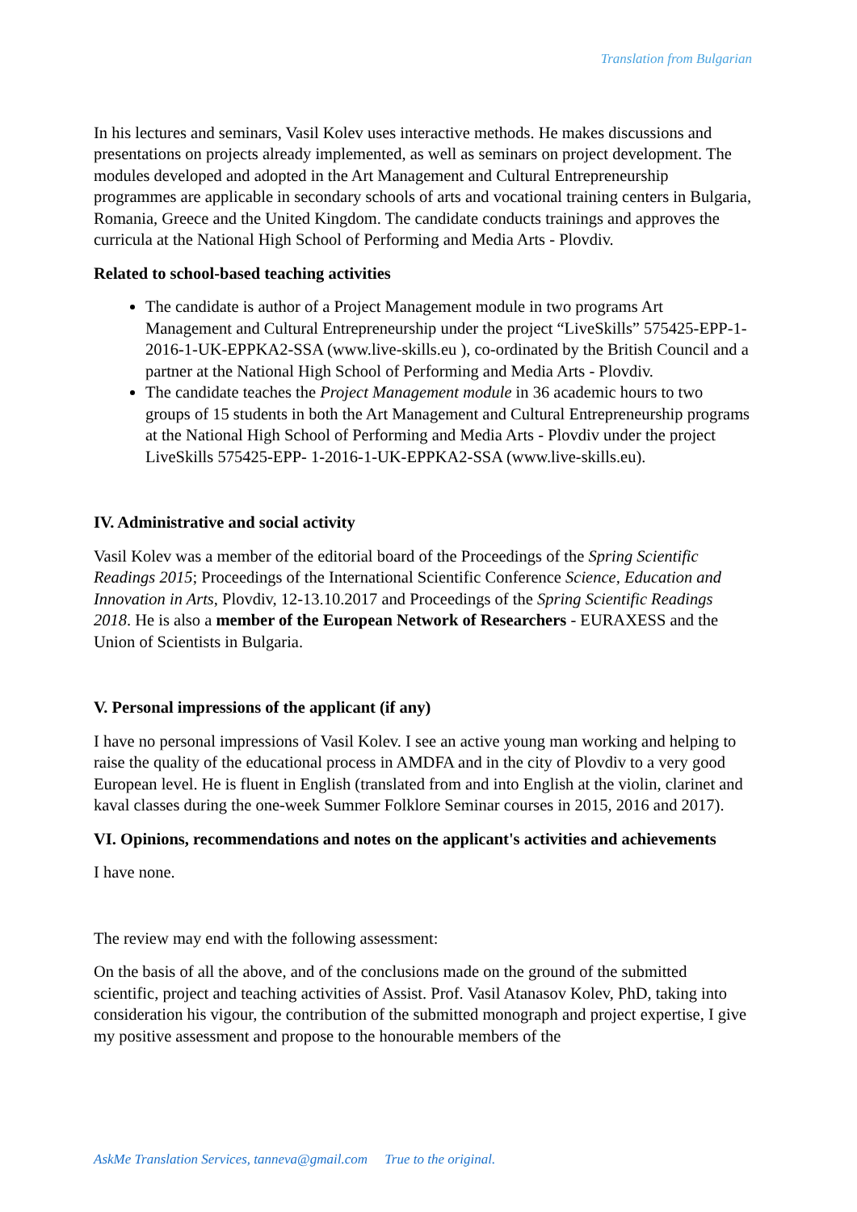Translation from Bulgarian
In his lectures and seminars, Vasil Kolev uses interactive methods. He makes discussions and presentations on projects already implemented, as well as seminars on project development. The modules developed and adopted in the Art Management and Cultural Entrepreneurship programmes are applicable in secondary schools of arts and vocational training centers in Bulgaria, Romania, Greece and the United Kingdom. The candidate conducts trainings and approves the curricula at the National High School of Performing and Media Arts - Plovdiv.
Related to school-based teaching activities
The candidate is author of a Project Management module in two programs Art Management and Cultural Entrepreneurship under the project “LiveSkills” 575425-EPP-1-2016-1-UK-EPPKA2-SSA (www.live-skills.eu ), co-ordinated by the British Council and a partner at the National High School of Performing and Media Arts - Plovdiv.
The candidate teaches the Project Management module in 36 academic hours to two groups of 15 students in both the Art Management and Cultural Entrepreneurship programs at the National High School of Performing and Media Arts - Plovdiv under the project LiveSkills 575425-EPP- 1-2016-1-UK-EPPKA2-SSA (www.live-skills.eu).
IV. Administrative and social activity
Vasil Kolev was a member of the editorial board of the Proceedings of the Spring Scientific Readings 2015; Proceedings of the International Scientific Conference Science, Education and Innovation in Arts, Plovdiv, 12-13.10.2017 and Proceedings of the Spring Scientific Readings 2018. He is also a member of the European Network of Researchers - EURAXESS and the Union of Scientists in Bulgaria.
V. Personal impressions of the applicant (if any)
I have no personal impressions of Vasil Kolev. I see an active young man working and helping to raise the quality of the educational process in AMDFA and in the city of Plovdiv to a very good European level. He is fluent in English (translated from and into English at the violin, clarinet and kaval classes during the one-week Summer Folklore Seminar courses in 2015, 2016 and 2017).
VI. Opinions, recommendations and notes on the applicant's activities and achievements
I have none.
The review may end with the following assessment:
On the basis of all the above, and of the conclusions made on the ground of the submitted scientific, project and teaching activities of Assist. Prof. Vasil Atanasov Kolev, PhD, taking into consideration his vigour, the contribution of the submitted monograph and project expertise, I give my positive assessment and propose to the honourable members of the
AskMe Translation Services, tanneva@gmail.com True to the original.